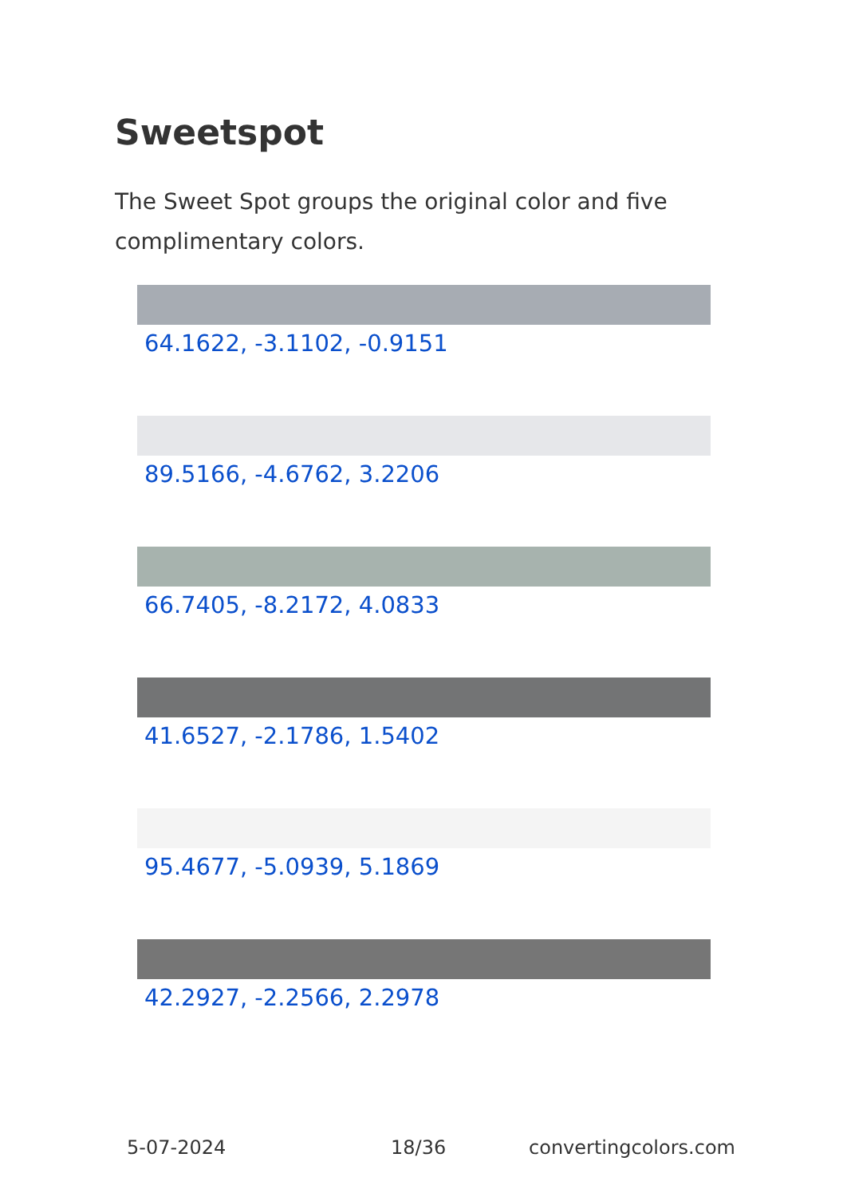Sweetspot
The Sweet Spot groups the original color and five complimentary colors.
64.1622, -3.1102, -0.9151
89.5166, -4.6762, 3.2206
66.7405, -8.2172, 4.0833
41.6527, -2.1786, 1.5402
95.4677, -5.0939, 5.1869
42.2927, -2.2566, 2.2978
5-07-2024 18/36 convertingcolors.com